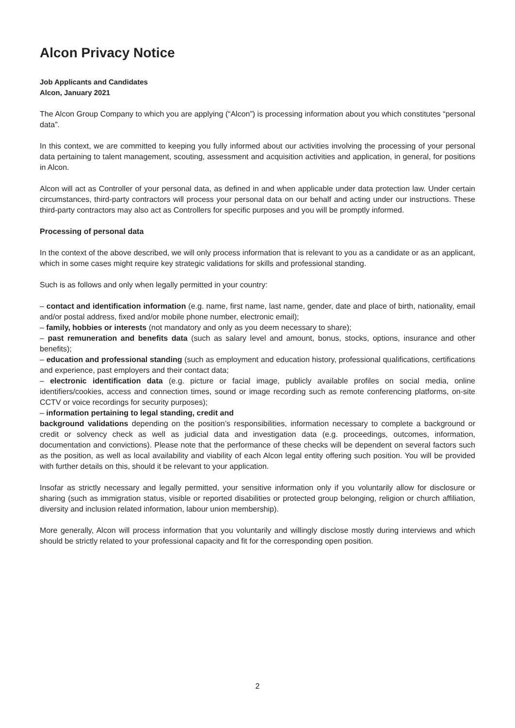Alcon Privacy Notice
Job Applicants and Candidates
Alcon, January 2021
The Alcon Group Company to which you are applying (“Alcon”) is processing information about you which constitutes “personal data”.
In this context, we are committed to keeping you fully informed about our activities involving the processing of your personal data pertaining to talent management, scouting, assessment and acquisition activities and application, in general, for positions in Alcon.
Alcon will act as Controller of your personal data, as defined in and when applicable under data protection law. Under certain circumstances, third-party contractors will process your personal data on our behalf and acting under our instructions. These third-party contractors may also act as Controllers for specific purposes and you will be promptly informed.
Processing of personal data
In the context of the above described, we will only process information that is relevant to you as a candidate or as an applicant, which in some cases might require key strategic validations for skills and professional standing.
Such is as follows and only when legally permitted in your country:
– contact and identification information (e.g. name, first name, last name, gender, date and place of birth, nationality, email and/or postal address, fixed and/or mobile phone number, electronic email);
– family, hobbies or interests (not mandatory and only as you deem necessary to share);
– past remuneration and benefits data (such as salary level and amount, bonus, stocks, options, insurance and other benefits);
– education and professional standing (such as employment and education history, professional qualifications, certifications and experience, past employers and their contact data;
– electronic identification data (e.g. picture or facial image, publicly available profiles on social media, online identifiers/cookies, access and connection times, sound or image recording such as remote conferencing platforms, on-site CCTV or voice recordings for security purposes);
– information pertaining to legal standing, credit and
background validations depending on the position’s responsibilities, information necessary to complete a background or credit or solvency check as well as judicial data and investigation data (e.g. proceedings, outcomes, information, documentation and convictions). Please note that the performance of these checks will be dependent on several factors such as the position, as well as local availability and viability of each Alcon legal entity offering such position. You will be provided with further details on this, should it be relevant to your application.
Insofar as strictly necessary and legally permitted, your sensitive information only if you voluntarily allow for disclosure or sharing (such as immigration status, visible or reported disabilities or protected group belonging, religion or church affiliation, diversity and inclusion related information, labour union membership).
More generally, Alcon will process information that you voluntarily and willingly disclose mostly during interviews and which should be strictly related to your professional capacity and fit for the corresponding open position.
2